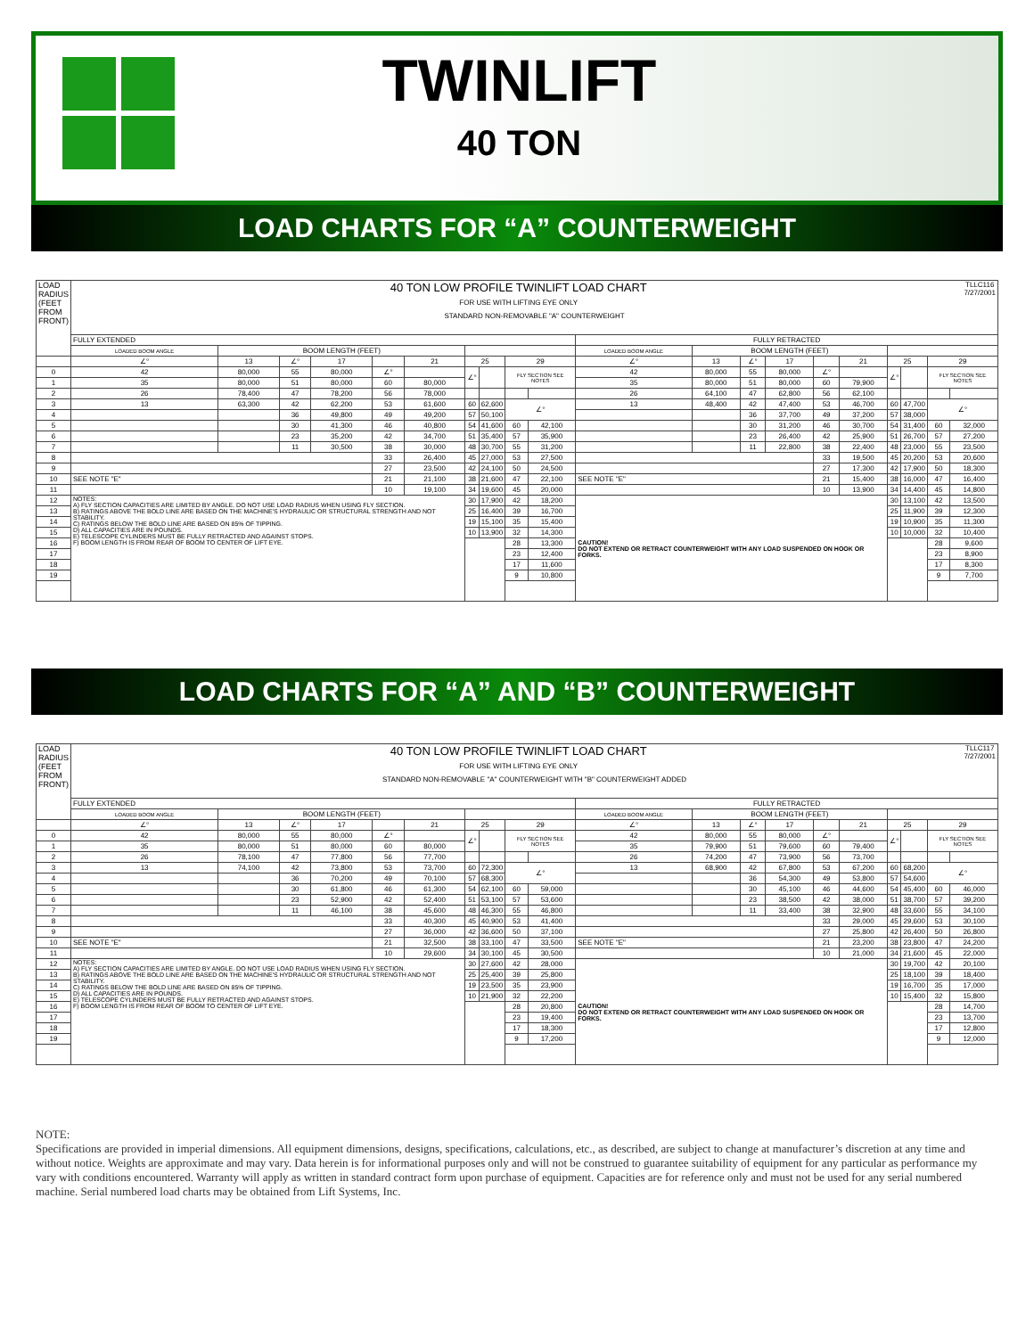TWINLIFT
40 TON
LOAD CHARTS FOR “A” COUNTERWEIGHT
| LOAD RADIUS (FEET FROM FRONT) | 40 TON LOW PROFILE TWINLIFT LOAD CHART TLLC116 7/27/2001 FOR USE WITH LIFTING EYE ONLY STANDARD NON-REMOVABLE "A" COUNTERWEIGHT | | | | | | | | | | | | | | | | | | | |
| | FULLY EXTENDED | | | | | | | | | | FULLY RETRACTED | | | | | | | | | |
| | LOADED BOOM ANGLE | BOOM LENGTH (FEET) | | | | | | | | | LOADED BOOM ANGLE | BOOM LENGTH (FEET) | | | | | | | | |
| | ∠° | 13 | ∠° | 17 | | 21 | 25 | | 29 | | ∠° | 13 | ∠° | 17 | | 21 | 25 | | 29 | |
| 0 | 42 | 80,000 | 55 | 80,000 | ∠° | | ∠° | | FLY SECTION SEE NOTES | | 42 | 80,000 | 55 | 80,000 | ∠° | | ∠° | | FLY SECTION SEE NOTES | |
| 1 | 35 | 80,000 | 51 | 80,000 | 60 | 80,000 | | | | | 35 | 80,000 | 51 | 80,000 | 60 | 79,900 | | | | |
| 2 | 26 | 78,400 | 47 | 78,200 | 56 | 78,000 | | | | | 26 | 64,100 | 47 | 62,800 | 56 | 62,100 | | | | |
| 3 | 13 | 63,300 | 42 | 62,200 | 53 | 61,600 | 60 | 62,600 | ∠° | | 13 | 48,400 | 42 | 47,400 | 53 | 46,700 | 60 | 47,700 | ∠° | |
| 4 | | | 36 | 49,800 | 49 | 49,200 | 57 | 50,100 | | | | | 36 | 37,700 | 49 | 37,200 | 57 | 38,000 | | |
| 5 | | | 30 | 41,300 | 46 | 40,800 | 54 | 41,600 | 60 | 42,100 | | | 30 | 31,200 | 46 | 30,700 | 54 | 31,400 | 60 | 32,000 |
| 6 | | | 23 | 35,200 | 42 | 34,700 | 51 | 35,400 | 57 | 35,900 | | | 23 | 26,400 | 42 | 25,900 | 51 | 26,700 | 57 | 27,200 |
| 7 | | | 11 | 30,500 | 38 | 30,000 | 48 | 30,700 | 55 | 31,200 | | | 11 | 22,800 | 38 | 22,400 | 48 | 23,000 | 55 | 23,500 |
| 8 | | | | | 33 | 26,400 | 45 | 27,000 | 53 | 27,500 | | | | | 33 | 19,500 | 45 | 20,200 | 53 | 20,600 |
| 9 | | | | | 27 | 23,500 | 42 | 24,100 | 50 | 24,500 | | | | | 27 | 17,300 | 42 | 17,900 | 50 | 18,300 |
| 10 | SEE NOTE "E" | | | | 21 | 21,100 | 38 | 21,600 | 47 | 22,100 | SEE NOTE "E" | | | | 21 | 15,400 | 38 | 16,000 | 47 | 16,400 |
| 11 | | | | | 10 | 19,100 | 34 | 19,600 | 45 | 20,000 | | | | | 10 | 13,900 | 34 | 14,400 | 45 | 14,800 |
| 12 | NOTES: A) FLY SECTION CAPACITIES ARE LIMITED BY ANGLE. DO NOT USE LOAD RADIUS WHEN USING FLY SECTION. B) RATINGS ABOVE THE BOLD LINE ARE BASED ON THE MACHINE'S HYDRAULIC OR STRUCTURAL STRENGTH AND NOT STABILITY. C) RATINGS BELOW THE BOLD LINE ARE BASED ON 85% OF TIPPING. D) ALL CAPACITIES ARE IN POUNDS. E) TELESCOPE CYLINDERS MUST BE FULLY RETRACTED AND AGAINST STOPS. F) BOOM LENGTH IS FROM REAR OF BOOM TO CENTER OF LIFT EYE. | | | | | | 30 | 17,900 | 42 | 18,200 | CAUTION! DO NOT EXTEND OR RETRACT COUNTERWEIGHT WITH ANY LOAD SUSPENDED ON HOOK OR FORKS. | | | | | | 30 | 13,100 | 42 | 13,500 |
| 13 | | | | | | | 25 | 16,400 | 39 | 16,700 | | | | | | | 25 | 11,900 | 39 | 12,300 |
| 14 | | | | | | | 19 | 15,100 | 35 | 15,400 | | | | | | | 19 | 10,900 | 35 | 11,300 |
| 15 | | | | | | | 10 | 13,900 | 32 | 14,300 | | | | | | | 10 | 10,000 | 32 | 10,400 |
| 16 | | | | | | | | | 28 | 13,300 | | | | | | | | | 28 | 9,600 |
| 17 | | | | | | | | | 23 | 12,400 | | | | | | | | | 23 | 8,900 |
| 18 | | | | | | | | | 17 | 11,600 | | | | | | | | | 17 | 8,300 |
| 19 | | | | | | | | | 9 | 10,800 | | | | | | | | | 9 | 7,700 |
LOAD CHARTS FOR “A” AND “B” COUNTERWEIGHT
| LOAD RADIUS (FEET FROM FRONT) | 40 TON LOW PROFILE TWINLIFT LOAD CHART TLLC117 7/27/2001 FOR USE WITH LIFTING EYE ONLY STANDARD NON-REMOVABLE "A" COUNTERWEIGHT WITH "B" COUNTERWEIGHT ADDED | | | | | | | | | | | | | | | | | | | |
| | FULLY EXTENDED | | | | | | | | | | FULLY RETRACTED | | | | | | | | | |
| | LOADED BOOM ANGLE | BOOM LENGTH (FEET) | | | | | | | | | LOADED BOOM ANGLE | BOOM LENGTH (FEET) | | | | | | | | |
| | ∠° | 13 | ∠° | 17 | | 21 | 25 | | 29 | | ∠° | 13 | ∠° | 17 | | 21 | 25 | | 29 | |
| 0 | 42 | 80,000 | 55 | 80,000 | ∠° | | ∠° | | FLY SECTION SEE NOTES | | 42 | 80,000 | 55 | 80,000 | ∠° | | ∠° | | FLY SECTION SEE NOTES | |
| 1 | 35 | 80,000 | 51 | 80,000 | 60 | 80,000 | | | | | 35 | 79,900 | 51 | 79,600 | 60 | 79,400 | | | | |
| 2 | 26 | 78,100 | 47 | 77,800 | 56 | 77,700 | | | | | 26 | 74,200 | 47 | 73,900 | 56 | 73,700 | | | | |
| 3 | 13 | 74,100 | 42 | 73,800 | 53 | 73,700 | 60 | 72,300 | ∠° | | 13 | 68,900 | 42 | 67,800 | 53 | 67,200 | 60 | 68,200 | ∠° | |
| 4 | | | 36 | 70,200 | 49 | 70,100 | 57 | 68,300 | | | | | 36 | 54,300 | 49 | 53,800 | 57 | 54,600 | | |
| 5 | | | 30 | 61,800 | 46 | 61,300 | 54 | 62,100 | 60 | 59,000 | | | 30 | 45,100 | 46 | 44,600 | 54 | 45,400 | 60 | 46,000 |
| 6 | | | 23 | 52,900 | 42 | 52,400 | 51 | 53,100 | 57 | 53,600 | | | 23 | 38,500 | 42 | 38,000 | 51 | 38,700 | 57 | 39,200 |
| 7 | | | 11 | 46,100 | 38 | 45,600 | 48 | 46,300 | 55 | 46,800 | | | 11 | 33,400 | 38 | 32,900 | 48 | 33,600 | 55 | 34,100 |
| 8 | | | | | 33 | 40,300 | 45 | 40,900 | 53 | 41,400 | | | | | 33 | 29,000 | 45 | 29,600 | 53 | 30,100 |
| 9 | | | | | 27 | 36,000 | 42 | 36,600 | 50 | 37,100 | | | | | 27 | 25,800 | 42 | 26,400 | 50 | 26,800 |
| 10 | SEE NOTE "E" | | | | 21 | 32,500 | 38 | 33,100 | 47 | 33,500 | SEE NOTE "E" | | | | 21 | 23,200 | 38 | 23,800 | 47 | 24,200 |
| 11 | | | | | 10 | 29,600 | 34 | 30,100 | 45 | 30,500 | | | | | 10 | 21,000 | 34 | 21,600 | 45 | 22,000 |
| 12 | NOTES: A) FLY SECTION CAPACITIES ARE LIMITED BY ANGLE. DO NOT USE LOAD RADIUS WHEN USING FLY SECTION. B) RATINGS ABOVE THE BOLD LINE ARE BASED ON THE MACHINE'S HYDRAULIC OR STRUCTURAL STRENGTH AND NOT STABILITY. C) RATINGS BELOW THE BOLD LINE ARE BASED ON 85% OF TIPPING. D) ALL CAPACITIES ARE IN POUNDS. E) TELESCOPE CYLINDERS MUST BE FULLY RETRACTED AND AGAINST STOPS. F) BOOM LENGTH IS FROM REAR OF BOOM TO CENTER OF LIFT EYE. | | | | | | 30 | 27,600 | 42 | 28,000 | CAUTION! DO NOT EXTEND OR RETRACT COUNTERWEIGHT WITH ANY LOAD SUSPENDED ON HOOK OR FORKS. | | | | | | 30 | 19,700 | 42 | 20,100 |
| 13 | | | | | | | 25 | 25,400 | 39 | 25,800 | | | | | | | 25 | 18,100 | 39 | 18,400 |
| 14 | | | | | | | 19 | 23,500 | 35 | 23,900 | | | | | | | 19 | 16,700 | 35 | 17,000 |
| 15 | | | | | | | 10 | 21,900 | 32 | 22,200 | | | | | | | 10 | 15,400 | 32 | 15,800 |
| 16 | | | | | | | | | 28 | 20,800 | | | | | | | | | 28 | 14,700 |
| 17 | | | | | | | | | 23 | 19,400 | | | | | | | | | 23 | 13,700 |
| 18 | | | | | | | | | 17 | 18,300 | | | | | | | | | 17 | 12,800 |
| 19 | | | | | | | | | 9 | 17,200 | | | | | | | | | 9 | 12,000 |
NOTE:
Specifications are provided in imperial dimensions. All equipment dimensions, designs, specifications, calculations, etc., as described, are subject to change at manufacturer’s discretion at any time and without notice. Weights are approximate and may vary. Data herein is for informational purposes only and will not be construed to guarantee suitability of equipment for any particular as performance my vary with conditions encountered. Warranty will apply as written in standard contract form upon purchase of equipment. Capacities are for reference only and must not be used for any serial numbered machine. Serial numbered load charts may be obtained from Lift Systems, Inc.